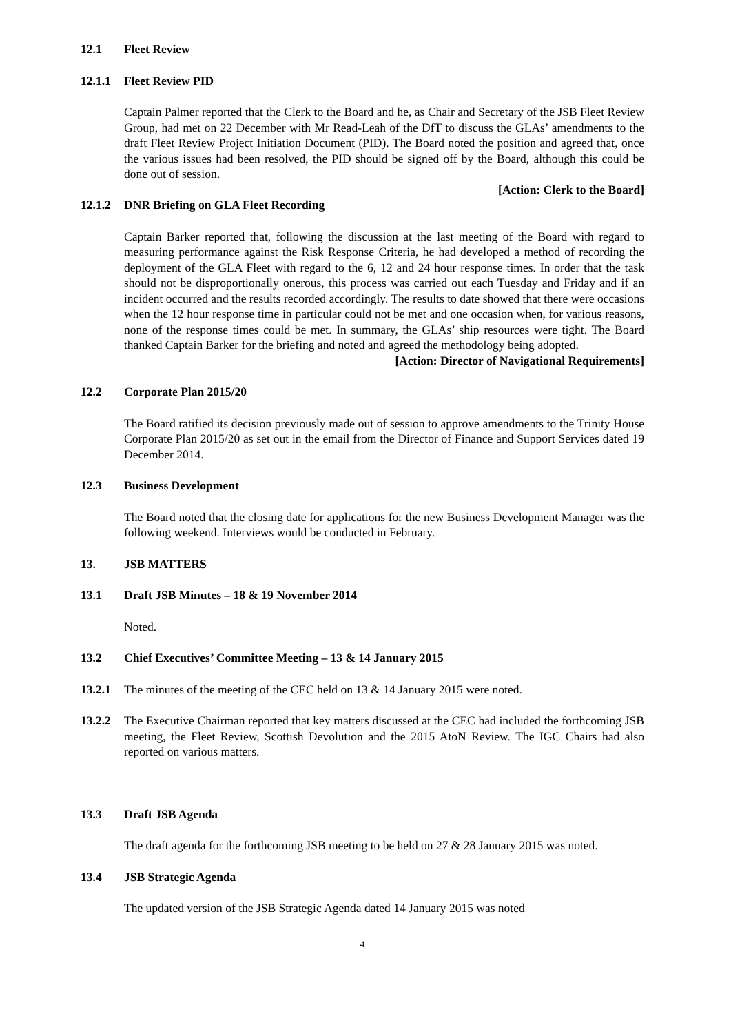12.1 Fleet Review
12.1.1 Fleet Review PID
Captain Palmer reported that the Clerk to the Board and he, as Chair and Secretary of the JSB Fleet Review Group, had met on 22 December with Mr Read-Leah of the DfT to discuss the GLAs’ amendments to the draft Fleet Review Project Initiation Document (PID). The Board noted the position and agreed that, once the various issues had been resolved, the PID should be signed off by the Board, although this could be done out of session.
[Action: Clerk to the Board]
12.1.2 DNR Briefing on GLA Fleet Recording
Captain Barker reported that, following the discussion at the last meeting of the Board with regard to measuring performance against the Risk Response Criteria, he had developed a method of recording the deployment of the GLA Fleet with regard to the 6, 12 and 24 hour response times. In order that the task should not be disproportionally onerous, this process was carried out each Tuesday and Friday and if an incident occurred and the results recorded accordingly. The results to date showed that there were occasions when the 12 hour response time in particular could not be met and one occasion when, for various reasons, none of the response times could be met. In summary, the GLAs’ ship resources were tight. The Board thanked Captain Barker for the briefing and noted and agreed the methodology being adopted.
[Action: Director of Navigational Requirements]
12.2 Corporate Plan 2015/20
The Board ratified its decision previously made out of session to approve amendments to the Trinity House Corporate Plan 2015/20 as set out in the email from the Director of Finance and Support Services dated 19 December 2014.
12.3 Business Development
The Board noted that the closing date for applications for the new Business Development Manager was the following weekend. Interviews would be conducted in February.
13. JSB MATTERS
13.1 Draft JSB Minutes – 18 & 19 November 2014
Noted.
13.2 Chief Executives’ Committee Meeting – 13 & 14 January 2015
13.2.1 The minutes of the meeting of the CEC held on 13 & 14 January 2015 were noted.
13.2.2 The Executive Chairman reported that key matters discussed at the CEC had included the forthcoming JSB meeting, the Fleet Review, Scottish Devolution and the 2015 AtoN Review. The IGC Chairs had also reported on various matters.
13.3 Draft JSB Agenda
The draft agenda for the forthcoming JSB meeting to be held on 27 & 28 January 2015 was noted.
13.4 JSB Strategic Agenda
The updated version of the JSB Strategic Agenda dated 14 January 2015 was noted
4